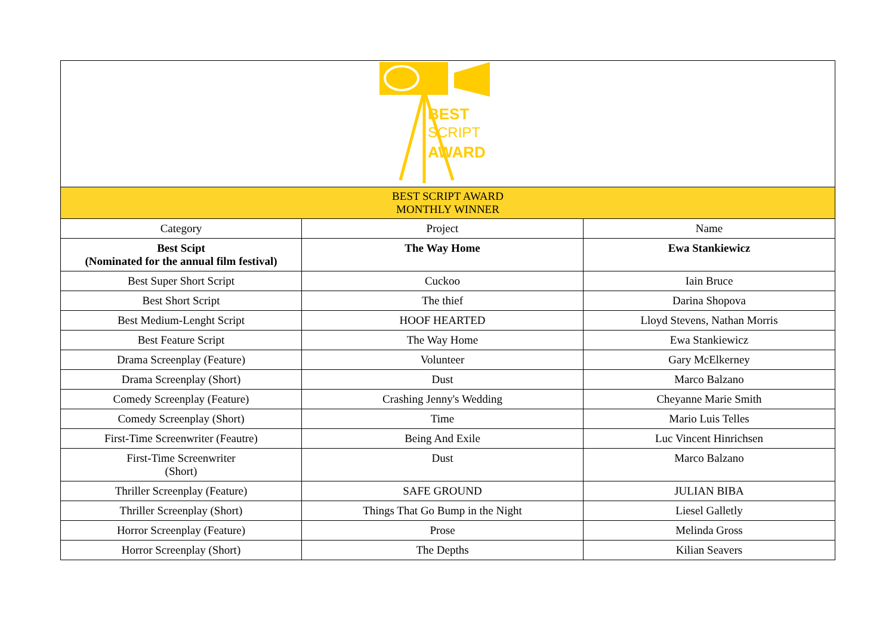| BEST SCRIPT AWARD | | |
| BEST SCRIPT AWARD MONTHLY WINNER | | |
| Category | Project | Name |
| Best Scipt (Nominated for the annual film festival) | The Way Home | Ewa Stankiewicz |
| Best Super Short Script | Cuckoo | Iain Bruce |
| Best Short Script | The thief | Darina Shopova |
| Best Medium-Lenght Script | HOOF HEARTED | Lloyd Stevens, Nathan Morris |
| Best Feature Script | The Way Home | Ewa Stankiewicz |
| Drama Screenplay (Feature) | Volunteer | Gary McElkerney |
| Drama Screenplay (Short) | Dust | Marco Balzano |
| Comedy Screenplay (Feature) | Crashing Jenny's Wedding | Cheyanne Marie Smith |
| Comedy Screenplay (Short) | Time | Mario Luis Telles |
| First-Time Screenwriter (Feautre) | Being And Exile | Luc Vincent Hinrichsen |
| First-Time Screenwriter (Short) | Dust | Marco Balzano |
| Thriller Screenplay (Feature) | SAFE GROUND | JULIAN BIBA |
| Thriller Screenplay (Short) | Things That Go Bump in the Night | Liesel Galletly |
| Horror Screenplay (Feature) | Prose | Melinda Gross |
| Horror Screenplay (Short) | The Depths | Kilian Seavers |